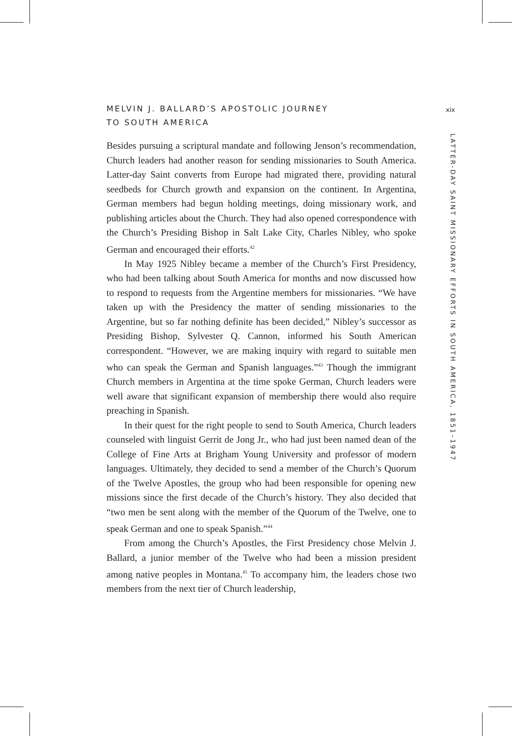MELVIN J. BALLARD’S APOSTOLIC JOURNEY
TO SOUTH AMERICA
Besides pursuing a scriptural mandate and following Jenson’s recommendation, Church leaders had another reason for sending missionaries to South America. Latter-day Saint converts from Europe had migrated there, providing natural seedbeds for Church growth and expansion on the continent. In Argentina, German members had begun holding meetings, doing missionary work, and publishing articles about the Church. They had also opened correspondence with the Church’s Presiding Bishop in Salt Lake City, Charles Nibley, who spoke German and encouraged their efforts.<sup>42</sup>
In May 1925 Nibley became a member of the Church’s First Presidency, who had been talking about South America for months and now discussed how to respond to requests from the Argentine members for missionaries. “We have taken up with the Presidency the matter of sending missionaries to the Argentine, but so far nothing definite has been decided,” Nibley’s successor as Presiding Bishop, Sylvester Q. Cannon, informed his South American correspondent. “However, we are making inquiry with regard to suitable men who can speak the German and Spanish languages.”<sup>43</sup> Though the immigrant Church members in Argentina at the time spoke German, Church leaders were well aware that significant expansion of membership there would also require preaching in Spanish.
In their quest for the right people to send to South America, Church leaders counseled with linguist Gerrit de Jong Jr., who had just been named dean of the College of Fine Arts at Brigham Young University and professor of modern languages. Ultimately, they decided to send a member of the Church’s Quorum of the Twelve Apostles, the group who had been responsible for opening new missions since the first decade of the Church’s history. They also decided that “two men be sent along with the member of the Quorum of the Twelve, one to speak German and one to speak Spanish.”<sup>44</sup>
From among the Church’s Apostles, the First Presidency chose Melvin J. Ballard, a junior member of the Twelve who had been a mission president among native peoples in Montana.<sup>45</sup> To accompany him, the leaders chose two members from the next tier of Church leadership,
xix
LATTER-DAY SAINT MISSIONARY EFFORTS IN SOUTH AMERICA, 1851–1947